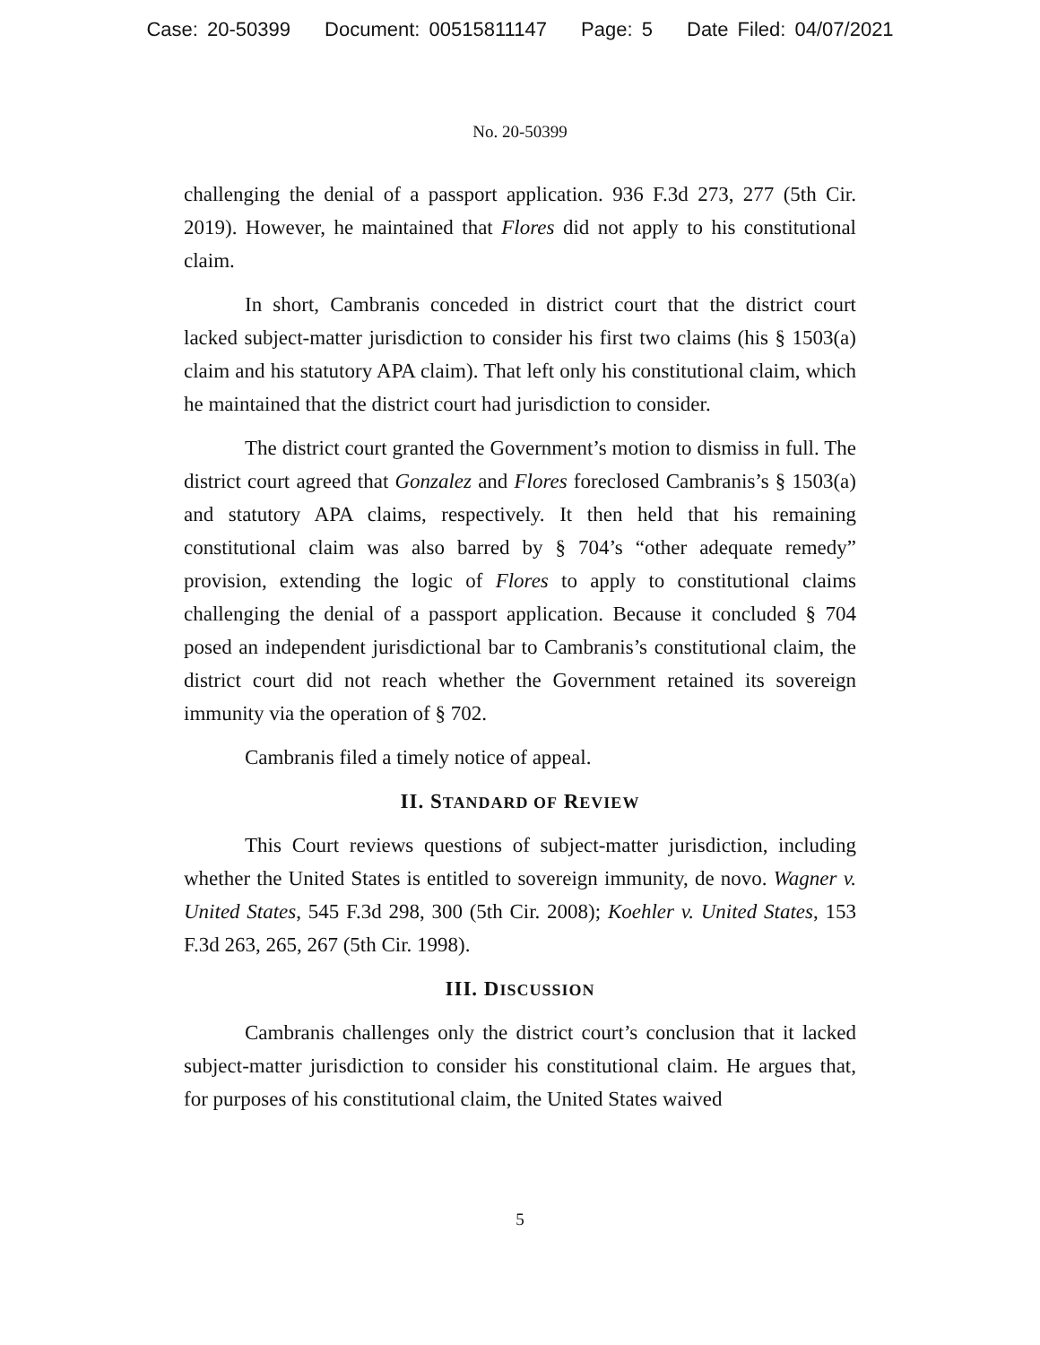Case: 20-50399 Document: 00515811147 Page: 5 Date Filed: 04/07/2021
No. 20-50399
challenging the denial of a passport application. 936 F.3d 273, 277 (5th Cir. 2019). However, he maintained that Flores did not apply to his constitutional claim.
In short, Cambranis conceded in district court that the district court lacked subject-matter jurisdiction to consider his first two claims (his § 1503(a) claim and his statutory APA claim). That left only his constitutional claim, which he maintained that the district court had jurisdiction to consider.
The district court granted the Government’s motion to dismiss in full. The district court agreed that Gonzalez and Flores foreclosed Cambranis’s § 1503(a) and statutory APA claims, respectively. It then held that his remaining constitutional claim was also barred by § 704’s “other adequate remedy” provision, extending the logic of Flores to apply to constitutional claims challenging the denial of a passport application. Because it concluded § 704 posed an independent jurisdictional bar to Cambranis’s constitutional claim, the district court did not reach whether the Government retained its sovereign immunity via the operation of § 702.
Cambranis filed a timely notice of appeal.
II. STANDARD OF REVIEW
This Court reviews questions of subject-matter jurisdiction, including whether the United States is entitled to sovereign immunity, de novo. Wagner v. United States, 545 F.3d 298, 300 (5th Cir. 2008); Koehler v. United States, 153 F.3d 263, 265, 267 (5th Cir. 1998).
III. DISCUSSION
Cambranis challenges only the district court’s conclusion that it lacked subject-matter jurisdiction to consider his constitutional claim. He argues that, for purposes of his constitutional claim, the United States waived
5